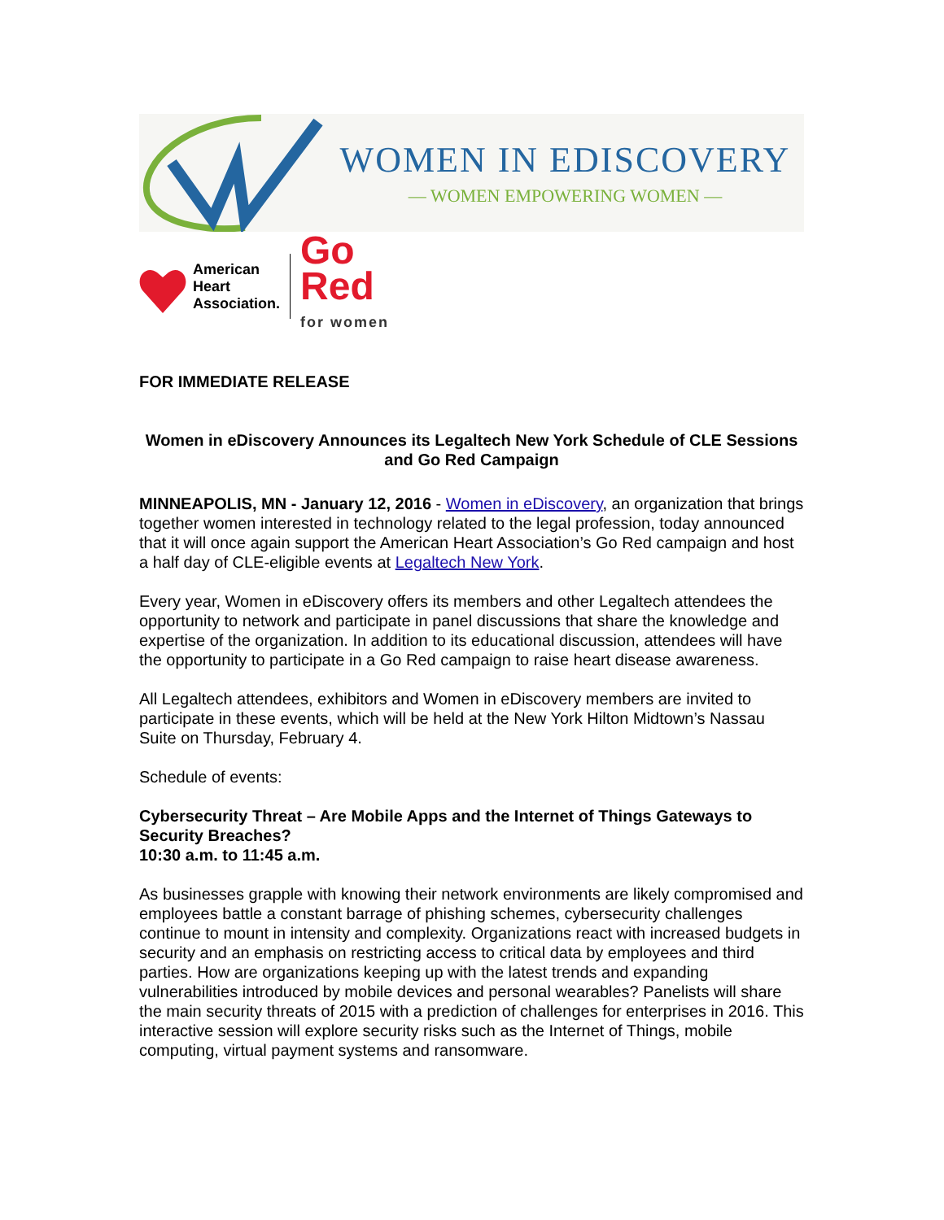WOMEN IN EDISCOVERY
— WOMEN EMPOWERING WOMEN —
American
Heart
Association.
Go
Red
for women
FOR IMMEDIATE RELEASE
Women in eDiscovery Announces its Legaltech New York Schedule of CLE Sessions and Go Red Campaign
MINNEAPOLIS, MN - January 12, 2016 - Women in eDiscovery, an organization that brings together women interested in technology related to the legal profession, today announced that it will once again support the American Heart Association’s Go Red campaign and host a half day of CLE-eligible events at Legaltech New York.
Every year, Women in eDiscovery offers its members and other Legaltech attendees the opportunity to network and participate in panel discussions that share the knowledge and expertise of the organization. In addition to its educational discussion, attendees will have the opportunity to participate in a Go Red campaign to raise heart disease awareness.
All Legaltech attendees, exhibitors and Women in eDiscovery members are invited to participate in these events, which will be held at the New York Hilton Midtown’s Nassau Suite on Thursday, February 4.
Schedule of events:
Cybersecurity Threat – Are Mobile Apps and the Internet of Things Gateways to Security Breaches?
10:30 a.m. to 11:45 a.m.
As businesses grapple with knowing their network environments are likely compromised and employees battle a constant barrage of phishing schemes, cybersecurity challenges continue to mount in intensity and complexity. Organizations react with increased budgets in security and an emphasis on restricting access to critical data by employees and third parties. How are organizations keeping up with the latest trends and expanding vulnerabilities introduced by mobile devices and personal wearables? Panelists will share the main security threats of 2015 with a prediction of challenges for enterprises in 2016. This interactive session will explore security risks such as the Internet of Things, mobile computing, virtual payment systems and ransomware.